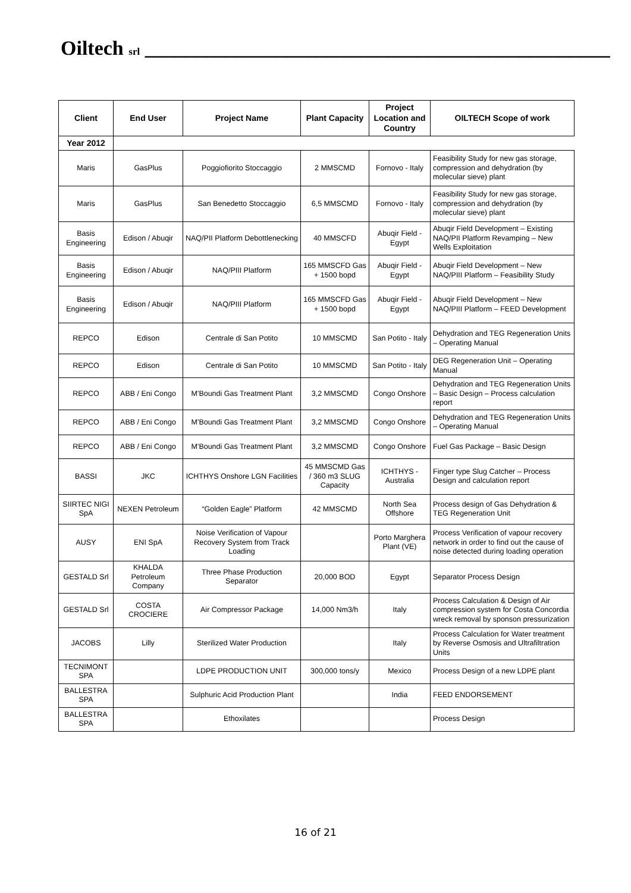Oiltech srl ______________________________________________
| Client | End User | Project Name | Plant Capacity | Project Location and Country | OILTECH Scope of work |
| --- | --- | --- | --- | --- | --- |
| Year 2012 | | | | | |
| Maris | GasPlus | Poggiofiorito Stoccaggio | 2 MMSCMD | Fornovo - Italy | Feasibility Study for new gas storage, compression and dehydration (by molecular sieve) plant |
| Maris | GasPlus | San Benedetto Stoccaggio | 6,5 MMSCMD | Fornovo - Italy | Feasibility Study for new gas storage, compression and dehydration (by molecular sieve) plant |
| Basis Engineering | Edison / Abuqir | NAQ/PII Platform Debottlenecking | 40 MMSCFD | Abuqir Field - Egypt | Abuqir Field Development – Existing NAQ/PII Platform Revamping – New Wells Exploitation |
| Basis Engineering | Edison / Abuqir | NAQ/PIII Platform | 165 MMSCFD Gas + 1500 bopd | Abuqir Field - Egypt | Abuqir Field Development – New NAQ/PIII Platform – Feasibility Study |
| Basis Engineering | Edison / Abuqir | NAQ/PIII Platform | 165 MMSCFD Gas + 1500 bopd | Abuqir Field - Egypt | Abuqir Field Development – New NAQ/PIII Platform – FEED Development |
| REPCO | Edison | Centrale di San Potito | 10 MMSCMD | San Potito - Italy | Dehydration and TEG Regeneration Units – Operating Manual |
| REPCO | Edison | Centrale di San Potito | 10 MMSCMD | San Potito - Italy | DEG Regeneration Unit – Operating Manual |
| REPCO | ABB / Eni Congo | M'Boundi Gas Treatment Plant | 3,2 MMSCMD | Congo Onshore | Dehydration and TEG Regeneration Units – Basic Design – Process calculation report |
| REPCO | ABB / Eni Congo | M'Boundi Gas Treatment Plant | 3,2 MMSCMD | Congo Onshore | Dehydration and TEG Regeneration Units – Operating Manual |
| REPCO | ABB / Eni Congo | M'Boundi Gas Treatment Plant | 3,2 MMSCMD | Congo Onshore | Fuel Gas Package – Basic Design |
| BASSI | JKC | ICHTHYS Onshore LGN Facilities | 45 MMSCMD Gas / 360 m3 SLUG Capacity | ICHTHYS - Australia | Finger type Slug Catcher – Process Design and calculation report |
| SIIRTEC NIGI SpA | NEXEN Petroleum | “Golden Eagle” Platform | 42 MMSCMD | North Sea Offshore | Process design of Gas Dehydration & TEG Regeneration Unit |
| AUSY | ENI SpA | Noise Verification of Vapour Recovery System from Track Loading | | Porto Marghera Plant (VE) | Process Verification of vapour recovery network in order to find out the cause of noise detected during loading operation |
| GESTALD Srl | KHALDA Petroleum Company | Three Phase Production Separator | 20,000 BOD | Egypt | Separator Process Design |
| GESTALD Srl | COSTA CROCIERE | Air Compressor Package | 14,000 Nm3/h | Italy | Process Calculation & Design of Air compression system for Costa Concordia wreck removal by sponson pressurization |
| JACOBS | Lilly | Sterilized Water Production | | Italy | Process Calculation for Water treatment by Reverse Osmosis and Ultrafiltration Units |
| TECNIMONT SPA | | LDPE PRODUCTION UNIT | 300,000 tons/y | Mexico | Process Design of a new LDPE plant |
| BALLESTRA SPA | | Sulphuric Acid Production Plant | | India | FEED ENDORSEMENT |
| BALLESTRA SPA | | Ethoxilates | | | Process Design |
16 of 21